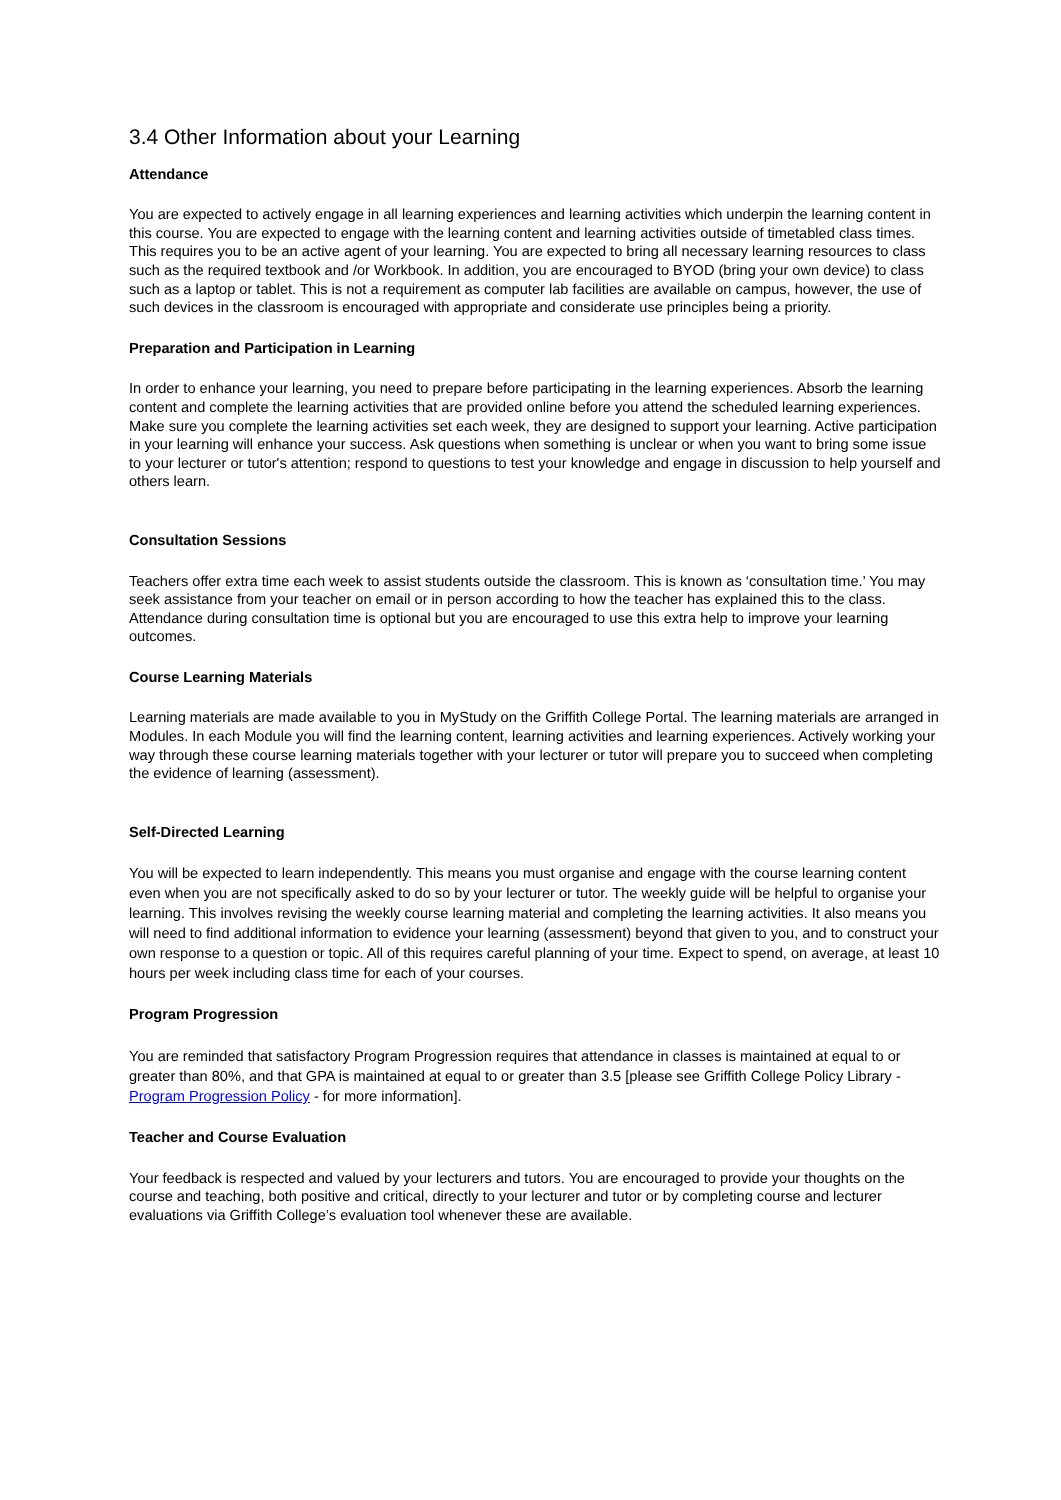3.4 Other Information about your Learning
Attendance
You are expected to actively engage in all learning experiences and learning activities which underpin the learning content in this course. You are expected to engage with the learning content and learning activities outside of timetabled class times. This requires you to be an active agent of your learning. You are expected to bring all necessary learning resources to class such as the required textbook and /or Workbook. In addition, you are encouraged to BYOD (bring your own device) to class such as a laptop or tablet. This is not a requirement as computer lab facilities are available on campus, however, the use of such devices in the classroom is encouraged with appropriate and considerate use principles being a priority.
Preparation and Participation in Learning
In order to enhance your learning, you need to prepare before participating in the learning experiences. Absorb the learning content and complete the learning activities that are provided online before you attend the scheduled learning experiences. Make sure you complete the learning activities set each week, they are designed to support your learning. Active participation in your learning will enhance your success. Ask questions when something is unclear or when you want to bring some issue to your lecturer or tutor's attention; respond to questions to test your knowledge and engage in discussion to help yourself and others learn.
Consultation Sessions
Teachers offer extra time each week to assist students outside the classroom. This is known as ‘consultation time.’ You may seek assistance from your teacher on email or in person according to how the teacher has explained this to the class. Attendance during consultation time is optional but you are encouraged to use this extra help to improve your learning outcomes.
Course Learning Materials
Learning materials are made available to you in MyStudy on the Griffith College Portal. The learning materials are arranged in Modules. In each Module you will find the learning content, learning activities and learning experiences. Actively working your way through these course learning materials together with your lecturer or tutor will prepare you to succeed when completing the evidence of learning (assessment).
Self-Directed Learning
You will be expected to learn independently. This means you must organise and engage with the course learning content even when you are not specifically asked to do so by your lecturer or tutor. The weekly guide will be helpful to organise your learning. This involves revising the weekly course learning material and completing the learning activities. It also means you will need to find additional information to evidence your learning (assessment) beyond that given to you, and to construct your own response to a question or topic. All of this requires careful planning of your time. Expect to spend, on average, at least 10 hours per week including class time for each of your courses.
Program Progression
You are reminded that satisfactory Program Progression requires that attendance in classes is maintained at equal to or greater than 80%, and that GPA is maintained at equal to or greater than 3.5 [please see Griffith College Policy Library - Program Progression Policy - for more information].
Teacher and Course Evaluation
Your feedback is respected and valued by your lecturers and tutors. You are encouraged to provide your thoughts on the course and teaching, both positive and critical, directly to your lecturer and tutor or by completing course and lecturer evaluations via Griffith College’s evaluation tool whenever these are available.